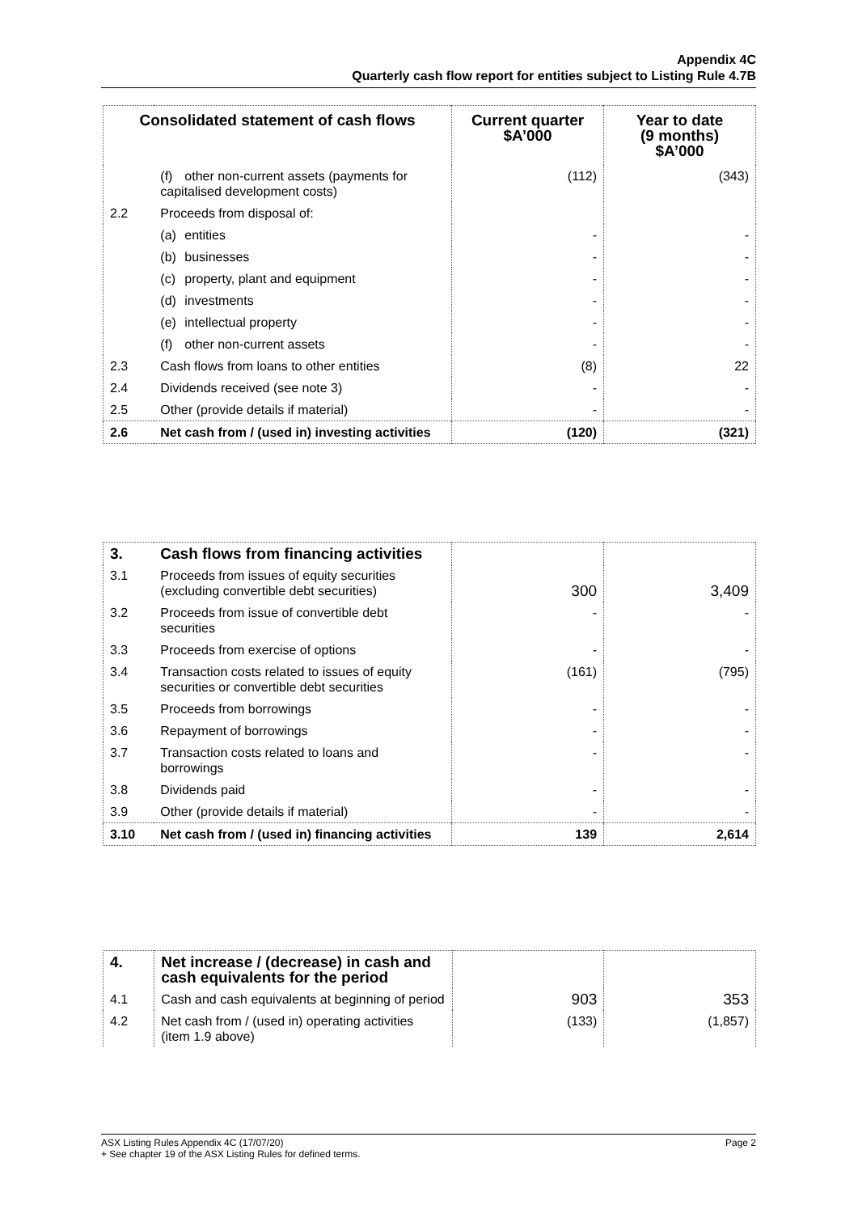Appendix 4C
Quarterly cash flow report for entities subject to Listing Rule 4.7B
| Consolidated statement of cash flows | | Current quarter $A’000 | Year to date (9 months) $A’000 |
| --- | --- | --- | --- |
| | (f) other non-current assets (payments for capitalised development costs) | (112) | (343) |
| 2.2 | Proceeds from disposal of: | | |
| | (a) entities | - | - |
| | (b) businesses | - | - |
| | (c) property, plant and equipment | - | - |
| | (d) investments | - | - |
| | (e) intellectual property | - | - |
| | (f) other non-current assets | - | - |
| 2.3 | Cash flows from loans to other entities | (8) | 22 |
| 2.4 | Dividends received (see note 3) | - | - |
| 2.5 | Other (provide details if material) | - | - |
| 2.6 | Net cash from / (used in) investing activities | (120) | (321) |
| 3. | Cash flows from financing activities | | |
| 3.1 | Proceeds from issues of equity securities (excluding convertible debt securities) | 300 | 3,409 |
| 3.2 | Proceeds from issue of convertible debt securities | - | - |
| 3.3 | Proceeds from exercise of options | - | - |
| 3.4 | Transaction costs related to issues of equity securities or convertible debt securities | (161) | (795) |
| 3.5 | Proceeds from borrowings | - | - |
| 3.6 | Repayment of borrowings | - | - |
| 3.7 | Transaction costs related to loans and borrowings | - | - |
| 3.8 | Dividends paid | - | - |
| 3.9 | Other (provide details if material) | - | - |
| 3.10 | Net cash from / (used in) financing activities | 139 | 2,614 |
| 4. | Net increase / (decrease) in cash and cash equivalents for the period | | |
| 4.1 | Cash and cash equivalents at beginning of period | 903 | 353 |
| 4.2 | Net cash from / (used in) operating activities (item 1.9 above) | (133) | (1,857) |
ASX Listing Rules Appendix 4C (17/07/20) Page 2
+ See chapter 19 of the ASX Listing Rules for defined terms.